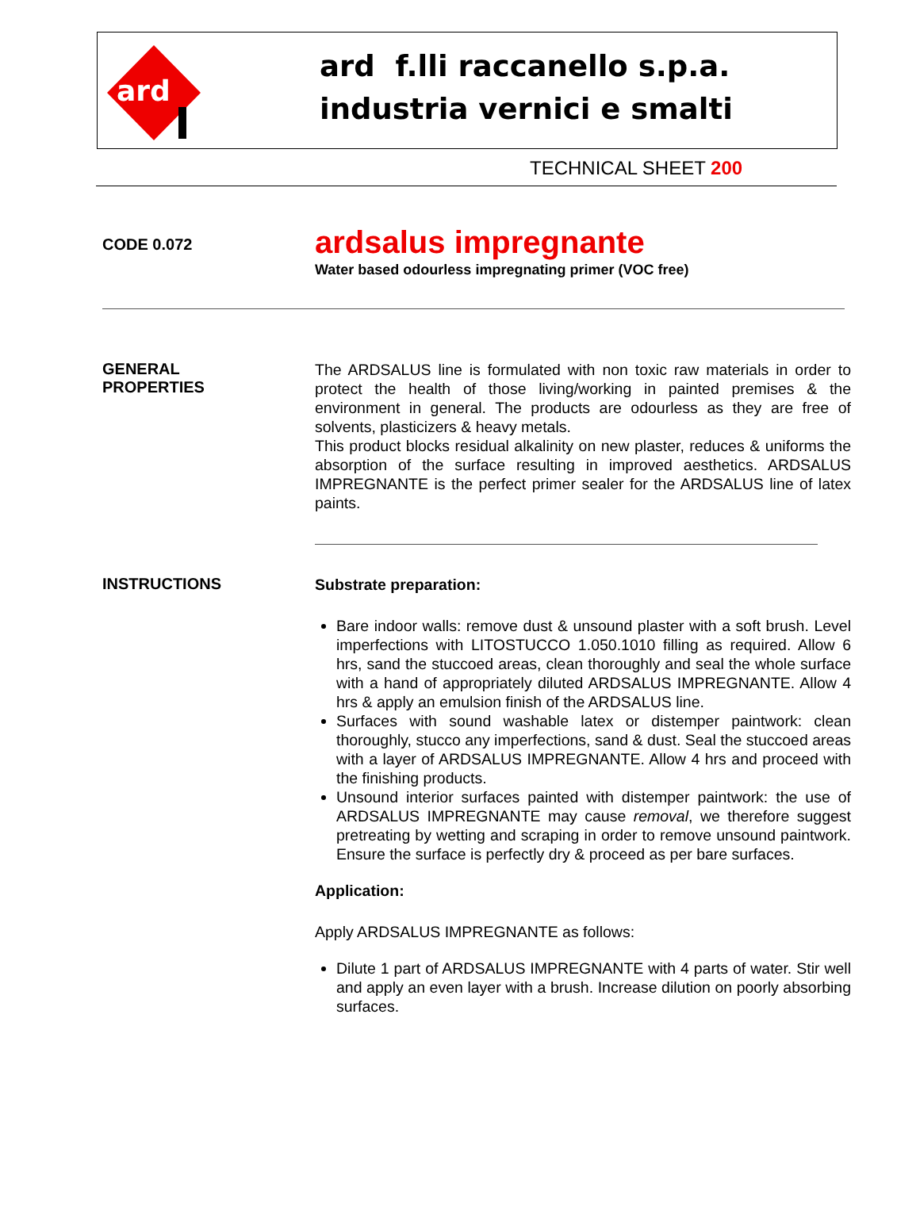ard
ard f.lli raccanello s.p.a.
industria vernici e smalti
TECHNICAL SHEET 200
CODE 0.072
ardsalus impregnante
Water based odourless impregnating primer (VOC free)
GENERAL
PROPERTIES
The ARDSALUS line is formulated with non toxic raw materials in order to protect the health of those living/working in painted premises & the environment in general. The products are odourless as they are free of solvents, plasticizers & heavy metals.
This product blocks residual alkalinity on new plaster, reduces & uniforms the absorption of the surface resulting in improved aesthetics. ARDSALUS IMPREGNANTE is the perfect primer sealer for the ARDSALUS line of latex paints.
INSTRUCTIONS
Substrate preparation:
Bare indoor walls: remove dust & unsound plaster with a soft brush. Level imperfections with LITOSTUCCO 1.050.1010 filling as required. Allow 6 hrs, sand the stuccoed areas, clean thoroughly and seal the whole surface with a hand of appropriately diluted ARDSALUS IMPREGNANTE. Allow 4 hrs & apply an emulsion finish of the ARDSALUS line.
Surfaces with sound washable latex or distemper paintwork: clean thoroughly, stucco any imperfections, sand & dust. Seal the stuccoed areas with a layer of ARDSALUS IMPREGNANTE. Allow 4 hrs and proceed with the finishing products.
Unsound interior surfaces painted with distemper paintwork: the use of ARDSALUS IMPREGNANTE may cause removal, we therefore suggest pretreating by wetting and scraping in order to remove unsound paintwork. Ensure the surface is perfectly dry & proceed as per bare surfaces.
Application:
Apply ARDSALUS IMPREGNANTE as follows:
Dilute 1 part of ARDSALUS IMPREGNANTE with 4 parts of water. Stir well and apply an even layer with a brush. Increase dilution on poorly absorbing surfaces.